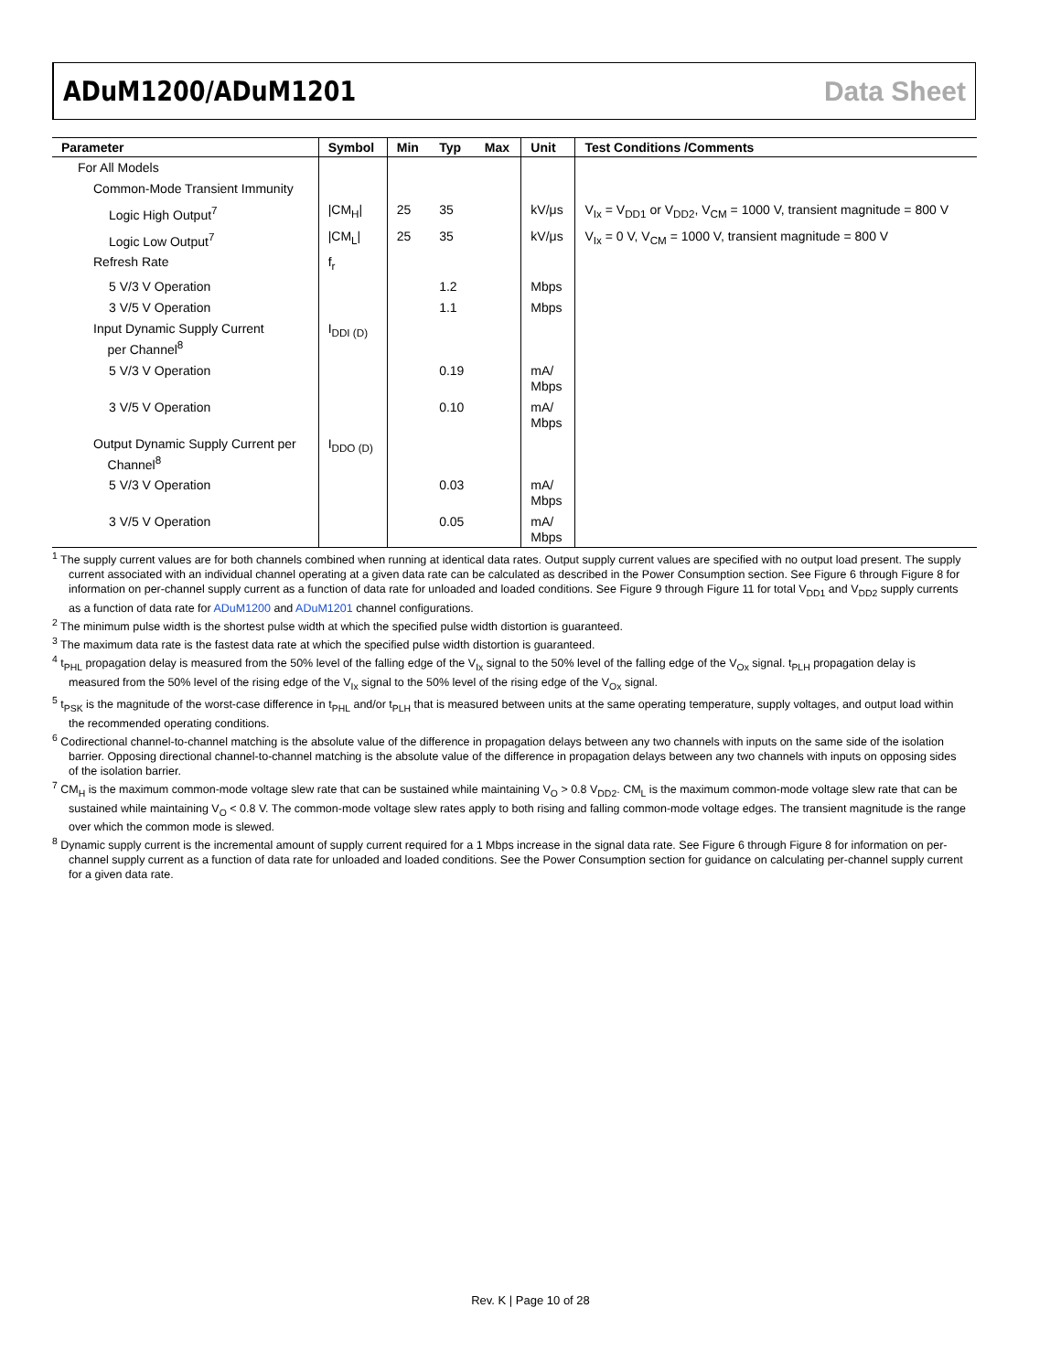ADuM1200/ADuM1201 Data Sheet
| Parameter | Symbol | Min | Typ | Max | Unit | Test Conditions /Comments |
| --- | --- | --- | --- | --- | --- | --- |
| For All Models | | | | | | |
| Common-Mode Transient Immunity | | | | | | |
| Logic High Output<sup>7</sup> | /CM<sub>H</sub>/ | 25 | 35 | | kV/μs | V<sub>Ix</sub> = V<sub>DD1</sub> or V<sub>DD2</sub>, V<sub>CM</sub> = 1000 V, transient magnitude = 800 V |
| Logic Low Output<sup>7</sup> | /CM<sub>L</sub>/ | 25 | 35 | | kV/μs | V<sub>Ix</sub> = 0 V, V<sub>CM</sub> = 1000 V, transient magnitude = 800 V |
| Refresh Rate | f<sub>r</sub> | | | | | |
| 5 V/3 V Operation | | | 1.2 | | Mbps | |
| 3 V/5 V Operation | | | 1.1 | | Mbps | |
| Input Dynamic Supply Current per Channel<sup>8</sup> | I<sub>DDI (D)</sub> | | | | | |
| 5 V/3 V Operation | | | 0.19 | | mA/ Mbps | |
| 3 V/5 V Operation | | | 0.10 | | mA/ Mbps | |
| Output Dynamic Supply Current per Channel<sup>8</sup> | I<sub>DDO (D)</sub> | | | | | |
| 5 V/3 V Operation | | | 0.03 | | mA/ Mbps | |
| 3 V/5 V Operation | | | 0.05 | | mA/ Mbps | |
<sup>1</sup> The supply current values are for both channels combined when running at identical data rates. Output supply current values are specified with no output load present. The supply current associated with an individual channel operating at a given data rate can be calculated as described in the Power Consumption section. See Figure 6 through Figure 8 for information on per-channel supply current as a function of data rate for unloaded and loaded conditions. See Figure 9 through Figure 11 for total V<sub>DD1</sub> and V<sub>DD2</sub> supply currents as a function of data rate for ADuM1200 and ADuM1201 channel configurations.
<sup>2</sup> The minimum pulse width is the shortest pulse width at which the specified pulse width distortion is guaranteed.
<sup>3</sup> The maximum data rate is the fastest data rate at which the specified pulse width distortion is guaranteed.
<sup>4</sup> t<sub>PHL</sub> propagation delay is measured from the 50% level of the falling edge of the V<sub>Ix</sub> signal to the 50% level of the falling edge of the V<sub>Ox</sub> signal. t<sub>PLH</sub> propagation delay is measured from the 50% level of the rising edge of the V<sub>Ix</sub> signal to the 50% level of the rising edge of the V<sub>Ox</sub> signal.
<sup>5</sup> t<sub>PSK</sub> is the magnitude of the worst-case difference in t<sub>PHL</sub> and/or t<sub>PLH</sub> that is measured between units at the same operating temperature, supply voltages, and output load within the recommended operating conditions.
<sup>6</sup> Codirectional channel-to-channel matching is the absolute value of the difference in propagation delays between any two channels with inputs on the same side of the isolation barrier. Opposing directional channel-to-channel matching is the absolute value of the difference in propagation delays between any two channels with inputs on opposing sides of the isolation barrier.
<sup>7</sup> CM<sub>H</sub> is the maximum common-mode voltage slew rate that can be sustained while maintaining V<sub>O</sub> > 0.8 V<sub>DD2</sub>. CM<sub>L</sub> is the maximum common-mode voltage slew rate that can be sustained while maintaining V<sub>O</sub> < 0.8 V. The common-mode voltage slew rates apply to both rising and falling common-mode voltage edges. The transient magnitude is the range over which the common mode is slewed.
<sup>8</sup> Dynamic supply current is the incremental amount of supply current required for a 1 Mbps increase in the signal data rate. See Figure 6 through Figure 8 for information on per-channel supply current as a function of data rate for unloaded and loaded conditions. See the Power Consumption section for guidance on calculating per-channel supply current for a given data rate.
Rev. K | Page 10 of 28